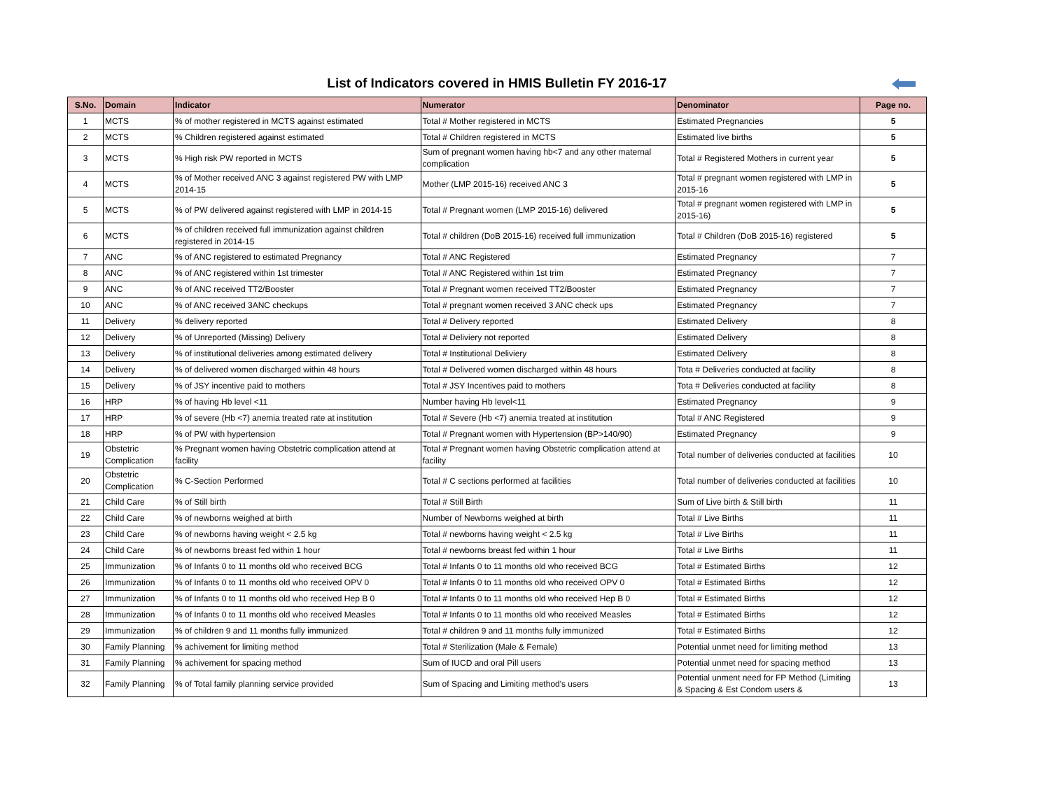List of Indicators covered in HMIS Bulletin FY 2016-17
| S.No. | Domain | Indicator | Numerator | Denominator | Page no. |
| --- | --- | --- | --- | --- | --- |
| 1 | MCTS | % of mother registered in MCTS against estimated | Total # Mother registered in MCTS | Estimated Pregnancies | 5 |
| 2 | MCTS | % Children registered against estimated | Total # Children registered in MCTS | Estimated live births | 5 |
| 3 | MCTS | % High risk PW reported in MCTS | Sum of pregnant women having hb<7 and any other maternal complication | Total # Registered Mothers in current year | 5 |
| 4 | MCTS | % of Mother received ANC 3 against registered PW with LMP 2014-15 | Mother (LMP 2015-16) received ANC 3 | Total # pregnant women registered with LMP in 2015-16 | 5 |
| 5 | MCTS | % of PW delivered against registered with LMP in 2014-15 | Total # Pregnant women (LMP 2015-16) delivered | Total # pregnant women registered with LMP in 2015-16) | 5 |
| 6 | MCTS | % of children received full immunization against children registered in 2014-15 | Total # children (DoB 2015-16) received full immunization | Total # Children (DoB 2015-16) registered | 5 |
| 7 | ANC | % of ANC registered to estimated Pregnancy | Total # ANC Registered | Estimated Pregnancy | 7 |
| 8 | ANC | % of ANC registered within 1st trimester | Total # ANC Registered within 1st trim | Estimated Pregnancy | 7 |
| 9 | ANC | % of ANC received TT2/Booster | Total # Pregnant women received TT2/Booster | Estimated Pregnancy | 7 |
| 10 | ANC | % of ANC received 3ANC checkups | Total # pregnant women received 3 ANC check ups | Estimated Pregnancy | 7 |
| 11 | Delivery | % delivery reported | Total # Delivery reported | Estimated Delivery | 8 |
| 12 | Delivery | % of Unreported (Missing) Delivery | Total # Deliviery not reported | Estimated Delivery | 8 |
| 13 | Delivery | % of institutional deliveries among estimated delivery | Total # Institutional Deliviery | Estimated Delivery | 8 |
| 14 | Delivery | % of delivered women discharged within 48 hours | Total # Delivered women discharged within 48 hours | Tota # Deliveries conducted at facility | 8 |
| 15 | Delivery | % of JSY incentive paid to mothers | Total # JSY Incentives paid to mothers | Tota # Deliveries conducted at facility | 8 |
| 16 | HRP | % of having Hb level <11 | Number having Hb level<11 | Estimated Pregnancy | 9 |
| 17 | HRP | % of severe (Hb <7) anemia treated rate at institution | Total # Severe (Hb <7) anemia treated at institution | Total # ANC Registered | 9 |
| 18 | HRP | % of PW with hypertension | Total # Pregnant women with Hypertension (BP>140/90) | Estimated Pregnancy | 9 |
| 19 | Obstetric Complication | % Pregnant women having Obstetric complication attend at facility | Total # Pregnant women having Obstetric complication attend at facility | Total number of deliveries conducted at facilities | 10 |
| 20 | Obstetric Complication | % C-Section Performed | Total # C sections performed at facilities | Total number of deliveries conducted at facilities | 10 |
| 21 | Child Care | % of Still birth | Total # Still Birth | Sum of Live birth & Still birth | 11 |
| 22 | Child Care | % of newborns weighed at birth | Number of Newborns weighed at birth | Total # Live Births | 11 |
| 23 | Child Care | % of newborns having weight < 2.5 kg | Total # newborns having weight < 2.5 kg | Total # Live Births | 11 |
| 24 | Child Care | % of newborns breast fed within 1 hour | Total # newborns breast fed within 1 hour | Total # Live Births | 11 |
| 25 | Immunization | % of Infants 0 to 11 months old who received BCG | Total # Infants 0 to 11 months old who received BCG | Total # Estimated Births | 12 |
| 26 | Immunization | % of Infants 0 to 11 months old who received OPV 0 | Total # Infants 0 to 11 months old who received OPV 0 | Total # Estimated Births | 12 |
| 27 | Immunization | % of Infants 0 to 11 months old who received Hep B 0 | Total # Infants 0 to 11 months old who received Hep B 0 | Total # Estimated Births | 12 |
| 28 | Immunization | % of Infants 0 to 11 months old who received Measles | Total # Infants 0 to 11 months old who received Measles | Total # Estimated Births | 12 |
| 29 | Immunization | % of children 9 and 11 months fully immunized | Total # children 9 and 11 months fully immunized | Total # Estimated Births | 12 |
| 30 | Family Planning | % achivement for limiting method | Total # Sterilization (Male & Female) | Potential unmet need for limiting method | 13 |
| 31 | Family Planning | % achivement for spacing method | Sum of IUCD and oral Pill users | Potential unmet need for spacing method | 13 |
| 32 | Family Planning | % of Total family planning service provided | Sum of Spacing and Limiting method's users | Potential unment need for FP Method (Limiting & Spacing & Est Condom users & | 13 |